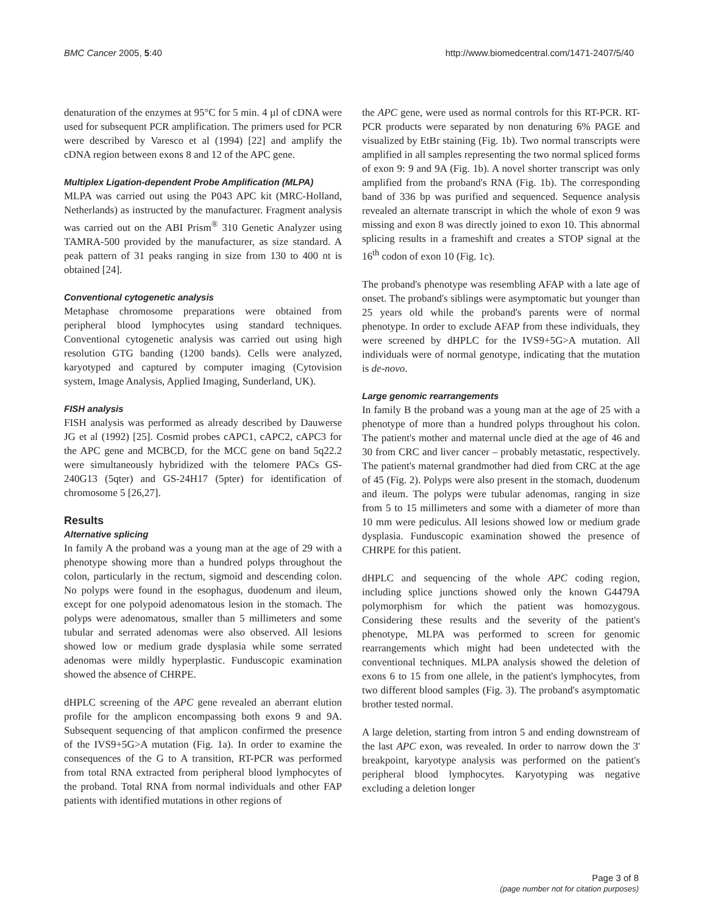BMC Cancer 2005, 5:40 http://www.biomedcentral.com/1471-2407/5/40
denaturation of the enzymes at 95°C for 5 min. 4 µl of cDNA were used for subsequent PCR amplification. The primers used for PCR were described by Varesco et al (1994) [22] and amplify the cDNA region between exons 8 and 12 of the APC gene.
Multiplex Ligation-dependent Probe Amplification (MLPA)
MLPA was carried out using the P043 APC kit (MRC-Holland, Netherlands) as instructed by the manufacturer. Fragment analysis was carried out on the ABI Prism<sup>®</sup> 310 Genetic Analyzer using TAMRA-500 provided by the manufacturer, as size standard. A peak pattern of 31 peaks ranging in size from 130 to 400 nt is obtained [24].
Conventional cytogenetic analysis
Metaphase chromosome preparations were obtained from peripheral blood lymphocytes using standard techniques. Conventional cytogenetic analysis was carried out using high resolution GTG banding (1200 bands). Cells were analyzed, karyotyped and captured by computer imaging (Cytovision system, Image Analysis, Applied Imaging, Sunderland, UK).
FISH analysis
FISH analysis was performed as already described by Dauwerse JG et al (1992) [25]. Cosmid probes cAPC1, cAPC2, cAPC3 for the APC gene and MCBCD, for the MCC gene on band 5q22.2 were simultaneously hybridized with the telomere PACs GS-240G13 (5qter) and GS-24H17 (5pter) for identification of chromosome 5 [26,27].
Results
Alternative splicing
In family A the proband was a young man at the age of 29 with a phenotype showing more than a hundred polyps throughout the colon, particularly in the rectum, sigmoid and descending colon. No polyps were found in the esophagus, duodenum and ileum, except for one polypoid adenomatous lesion in the stomach. The polyps were adenomatous, smaller than 5 millimeters and some tubular and serrated adenomas were also observed. All lesions showed low or medium grade dysplasia while some serrated adenomas were mildly hyperplastic. Funduscopic examination showed the absence of CHRPE.
dHPLC screening of the APC gene revealed an aberrant elution profile for the amplicon encompassing both exons 9 and 9A. Subsequent sequencing of that amplicon confirmed the presence of the IVS9+5G>A mutation (Fig. 1a). In order to examine the consequences of the G to A transition, RT-PCR was performed from total RNA extracted from peripheral blood lymphocytes of the proband. Total RNA from normal individuals and other FAP patients with identified mutations in other regions of
the APC gene, were used as normal controls for this RT-PCR. RT-PCR products were separated by non denaturing 6% PAGE and visualized by EtBr staining (Fig. 1b). Two normal transcripts were amplified in all samples representing the two normal spliced forms of exon 9: 9 and 9A (Fig. 1b). A novel shorter transcript was only amplified from the proband's RNA (Fig. 1b). The corresponding band of 336 bp was purified and sequenced. Sequence analysis revealed an alternate transcript in which the whole of exon 9 was missing and exon 8 was directly joined to exon 10. This abnormal splicing results in a frameshift and creates a STOP signal at the 16<sup>th</sup> codon of exon 10 (Fig. 1c).
The proband's phenotype was resembling AFAP with a late age of onset. The proband's siblings were asymptomatic but younger than 25 years old while the proband's parents were of normal phenotype. In order to exclude AFAP from these individuals, they were screened by dHPLC for the IVS9+5G>A mutation. All individuals were of normal genotype, indicating that the mutation is de-novo.
Large genomic rearrangements
In family B the proband was a young man at the age of 25 with a phenotype of more than a hundred polyps throughout his colon. The patient's mother and maternal uncle died at the age of 46 and 30 from CRC and liver cancer – probably metastatic, respectively. The patient's maternal grandmother had died from CRC at the age of 45 (Fig. 2). Polyps were also present in the stomach, duodenum and ileum. The polyps were tubular adenomas, ranging in size from 5 to 15 millimeters and some with a diameter of more than 10 mm were pediculus. All lesions showed low or medium grade dysplasia. Funduscopic examination showed the presence of CHRPE for this patient.
dHPLC and sequencing of the whole APC coding region, including splice junctions showed only the known G4479A polymorphism for which the patient was homozygous. Considering these results and the severity of the patient's phenotype, MLPA was performed to screen for genomic rearrangements which might had been undetected with the conventional techniques. MLPA analysis showed the deletion of exons 6 to 15 from one allele, in the patient's lymphocytes, from two different blood samples (Fig. 3). The proband's asymptomatic brother tested normal.
A large deletion, starting from intron 5 and ending downstream of the last APC exon, was revealed. In order to narrow down the 3' breakpoint, karyotype analysis was performed on the patient's peripheral blood lymphocytes. Karyotyping was negative excluding a deletion longer
Page 3 of 8
(page number not for citation purposes)